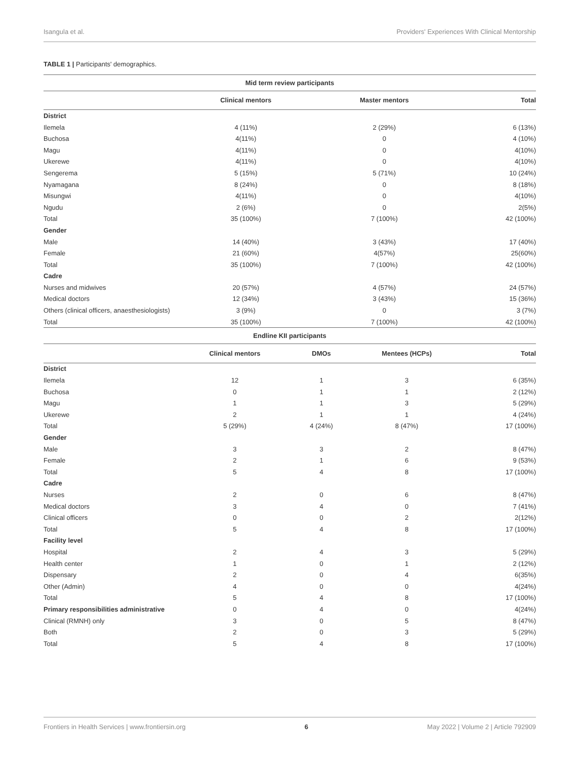Isangula et al. Providers' Experiences With Clinical Mentorship
TABLE 1 | Participants' demographics.
| Mid term review participants | | | |
| | Clinical mentors | Master mentors | Total |
| District | | | |
| Ilemela | 4 (11%) | 2 (29%) | 6 (13%) |
| Buchosa | 4(11%) | 0 | 4 (10%) |
| Magu | 4(11%) | 0 | 4(10%) |
| Ukerewe | 4(11%) | 0 | 4(10%) |
| Sengerema | 5 (15%) | 5 (71%) | 10 (24%) |
| Nyamagana | 8 (24%) | 0 | 8 (18%) |
| Misungwi | 4(11%) | 0 | 4(10%) |
| Ngudu | 2 (6%) | 0 | 2(5%) |
| Total | 35 (100%) | 7 (100%) | 42 (100%) |
| Gender | | | |
| Male | 14 (40%) | 3 (43%) | 17 (40%) |
| Female | 21 (60%) | 4(57%) | 25(60%) |
| Total | 35 (100%) | 7 (100%) | 42 (100%) |
| Cadre | | | |
| Nurses and midwives | 20 (57%) | 4 (57%) | 24 (57%) |
| Medical doctors | 12 (34%) | 3 (43%) | 15 (36%) |
| Others (clinical officers, anaesthesiologists) | 3 (9%) | 0 | 3 (7%) |
| Total | 35 (100%) | 7 (100%) | 42 (100%) |
| Endline KII participants | | | | |
| | Clinical mentors | DMOs | Mentees (HCPs) | Total |
| District | | | | |
| Ilemela | 12 | 1 | 3 | 6 (35%) |
| Buchosa | 0 | 1 | 1 | 2 (12%) |
| Magu | 1 | 1 | 3 | 5 (29%) |
| Ukerewe | 2 | 1 | 1 | 4 (24%) |
| Total | 5 (29%) | 4 (24%) | 8 (47%) | 17 (100%) |
| Gender | | | | |
| Male | 3 | 3 | 2 | 8 (47%) |
| Female | 2 | 1 | 6 | 9 (53%) |
| Total | 5 | 4 | 8 | 17 (100%) |
| Cadre | | | | |
| Nurses | 2 | 0 | 6 | 8 (47%) |
| Medical doctors | 3 | 4 | 0 | 7 (41%) |
| Clinical officers | 0 | 0 | 2 | 2(12%) |
| Total | 5 | 4 | 8 | 17 (100%) |
| Facility level | | | | |
| Hospital | 2 | 4 | 3 | 5 (29%) |
| Health center | 1 | 0 | 1 | 2 (12%) |
| Dispensary | 2 | 0 | 4 | 6(35%) |
| Other (Admin) | 4 | 0 | 0 | 4(24%) |
| Total | 5 | 4 | 8 | 17 (100%) |
| Primary responsibilities administrative | 0 | 4 | 0 | 4(24%) |
| Clinical (RMNH) only | 3 | 0 | 5 | 8 (47%) |
| Both | 2 | 0 | 3 | 5 (29%) |
| Total | 5 | 4 | 8 | 17 (100%) |
Frontiers in Health Services | www.frontiersin.org 6 May 2022 | Volume 2 | Article 792909